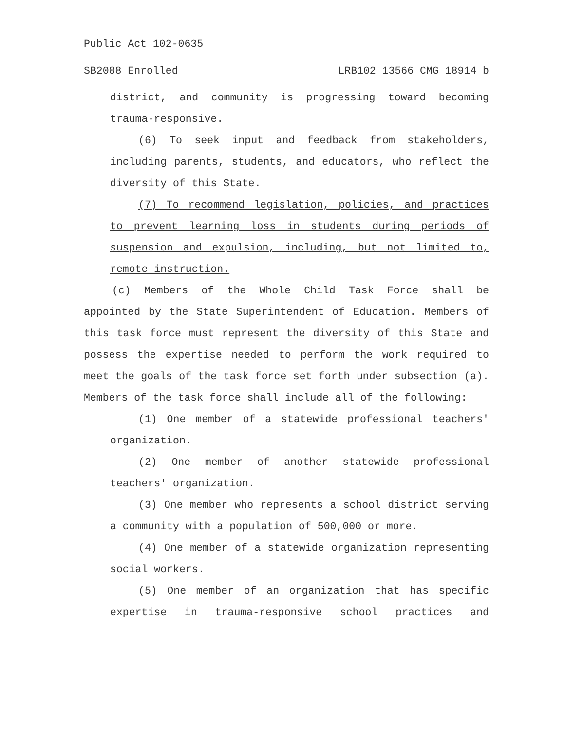Public Act 102-0635
SB2088 Enrolled LRB102 13566 CMG 18914 b
district, and community is progressing toward becoming trauma-responsive.
(6) To seek input and feedback from stakeholders, including parents, students, and educators, who reflect the diversity of this State.
(7) To recommend legislation, policies, and practices to prevent learning loss in students during periods of suspension and expulsion, including, but not limited to, remote instruction.
(c) Members of the Whole Child Task Force shall be appointed by the State Superintendent of Education. Members of this task force must represent the diversity of this State and possess the expertise needed to perform the work required to meet the goals of the task force set forth under subsection (a). Members of the task force shall include all of the following:
(1) One member of a statewide professional teachers' organization.
(2) One member of another statewide professional teachers' organization.
(3) One member who represents a school district serving a community with a population of 500,000 or more.
(4) One member of a statewide organization representing social workers.
(5) One member of an organization that has specific expertise in trauma-responsive school practices and